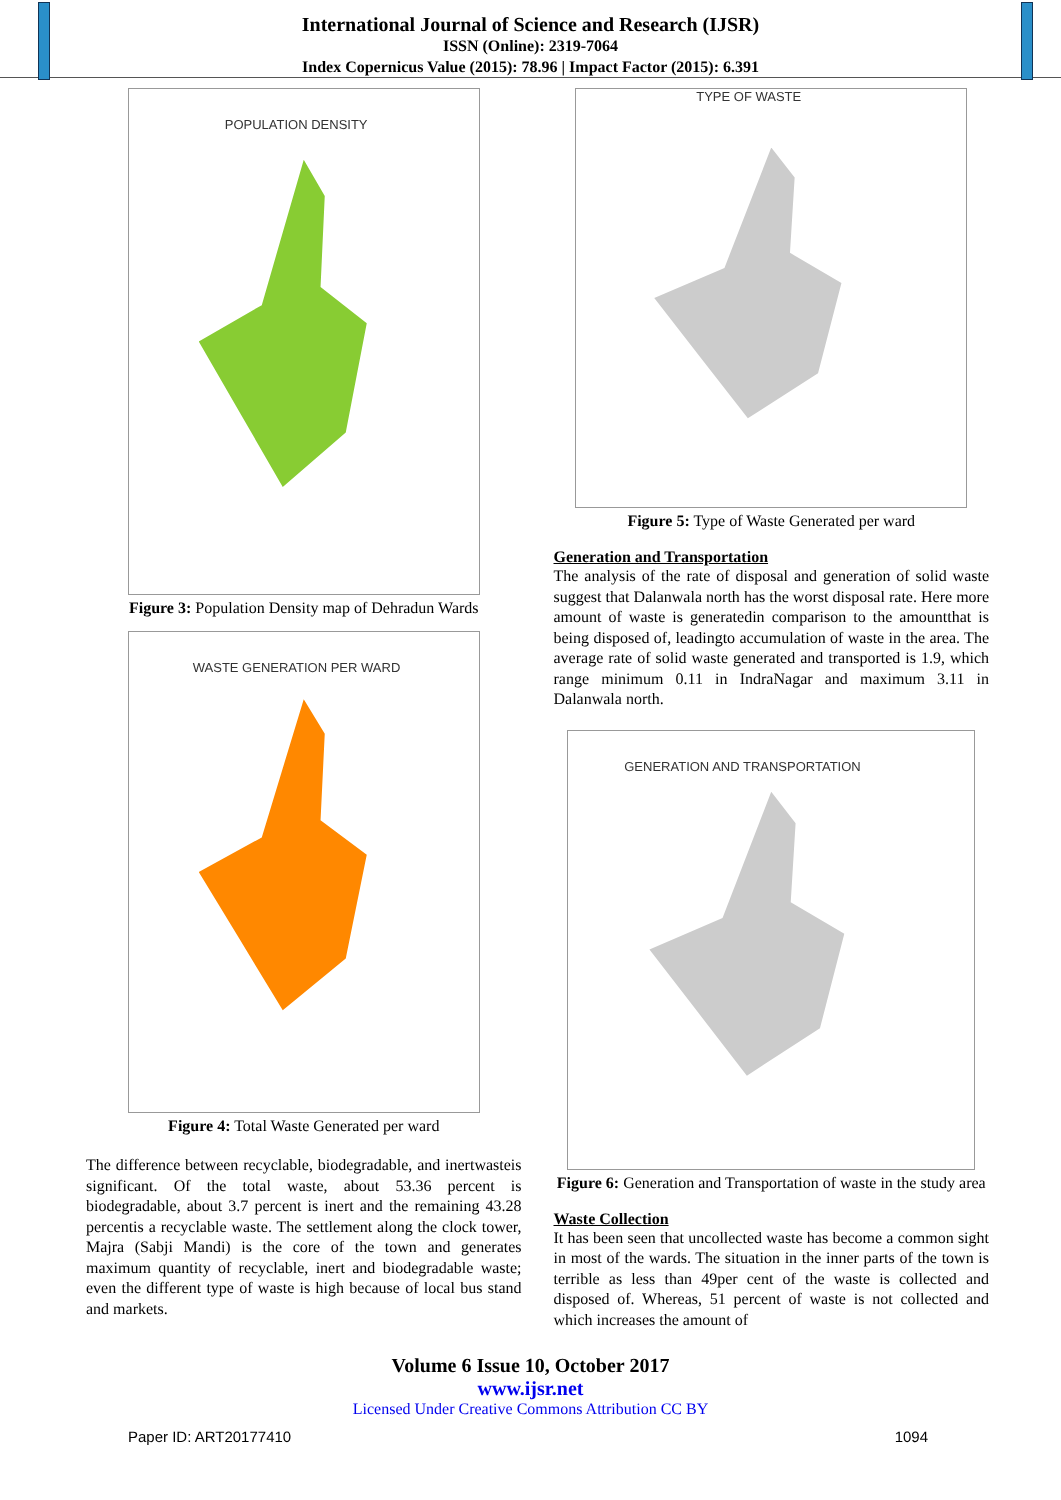International Journal of Science and Research (IJSR)
ISSN (Online): 2319-7064
Index Copernicus Value (2015): 78.96 | Impact Factor (2015): 6.391
POPULATION DENSITY
Figure 3: Population Density map of Dehradun Wards
WASTE GENERATION PER WARD
Figure 4: Total Waste Generated per ward
The difference between recyclable, biodegradable, and inertwasteis significant. Of the total waste, about 53.36 percent is biodegradable, about 3.7 percent is inert and the remaining 43.28 percentis a recyclable waste. The settlement along the clock tower, Majra (Sabji Mandi) is the core of the town and generates maximum quantity of recyclable, inert and biodegradable waste; even the different type of waste is high because of local bus stand and markets.
TYPE OF WASTE
Figure 5: Type of Waste Generated per ward
Generation and Transportation
The analysis of the rate of disposal and generation of solid waste suggest that Dalanwala north has the worst disposal rate. Here more amount of waste is generatedin comparison to the amountthat is being disposed of, leadingto accumulation of waste in the area. The average rate of solid waste generated and transported is 1.9, which range minimum 0.11 in IndraNagar and maximum 3.11 in Dalanwala north.
GENERATION AND TRANSPORTATION
Figure 6: Generation and Transportation of waste in the study area
Waste Collection
It has been seen that uncollected waste has become a common sight in most of the wards. The situation in the inner parts of the town is terrible as less than 49per cent of the waste is collected and disposed of. Whereas, 51 percent of waste is not collected and which increases the amount of
Volume 6 Issue 10, October 2017
www.ijsr.net
Licensed Under Creative Commons Attribution CC BY
Paper ID: ART20177410 1094